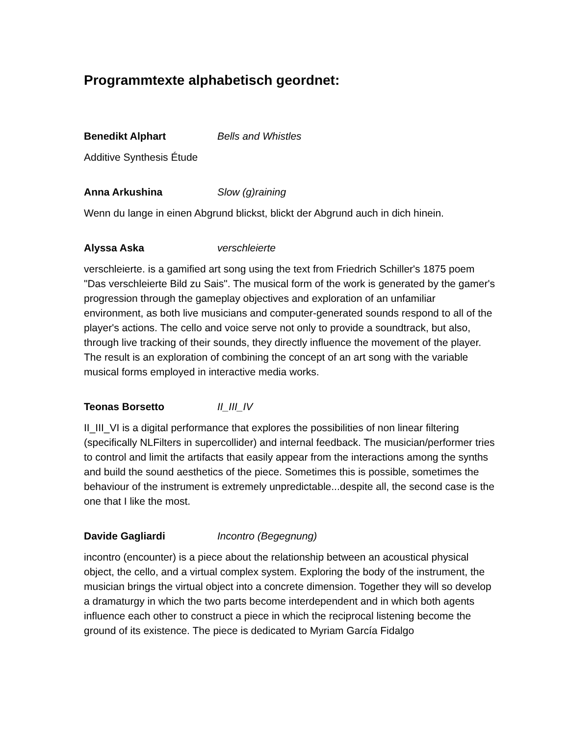Programmtexte alphabetisch geordnet:
Benedikt Alphart Bells and Whistles
Additive Synthesis Étude
Anna Arkushina Slow (g)raining
Wenn du lange in einen Abgrund blickst, blickt der Abgrund auch in dich hinein.
Alyssa Aska verschleierte
verschleierte. is a gamified art song using the text from Friedrich Schiller's 1875 poem "Das verschleierte Bild zu Sais". The musical form of the work is generated by the gamer's progression through the gameplay objectives and exploration of an unfamiliar environment, as both live musicians and computer-generated sounds respond to all of the player's actions. The cello and voice serve not only to provide a soundtrack, but also, through live tracking of their sounds, they directly influence the movement of the player. The result is an exploration of combining the concept of an art song with the variable musical forms employed in interactive media works.
Teonas Borsetto II_III_IV
II_III_VI is a digital performance that explores the possibilities of non linear filtering (specifically NLFilters in supercollider) and internal feedback. The musician/performer tries to control and limit the artifacts that easily appear from the interactions among the synths and build the sound aesthetics of the piece. Sometimes this is possible, sometimes the behaviour of the instrument is extremely unpredictable...despite all, the second case is the one that I like the most.
Davide Gagliardi Incontro (Begegnung)
incontro (encounter) is a piece about the relationship between an acoustical physical object, the cello, and a virtual complex system. Exploring the body of the instrument, the musician brings the virtual object into a concrete dimension. Together they will so develop a dramaturgy in which the two parts become interdependent and in which both agents influence each other to construct a piece in which the reciprocal listening become the ground of its existence. The piece is dedicated to Myriam García Fidalgo